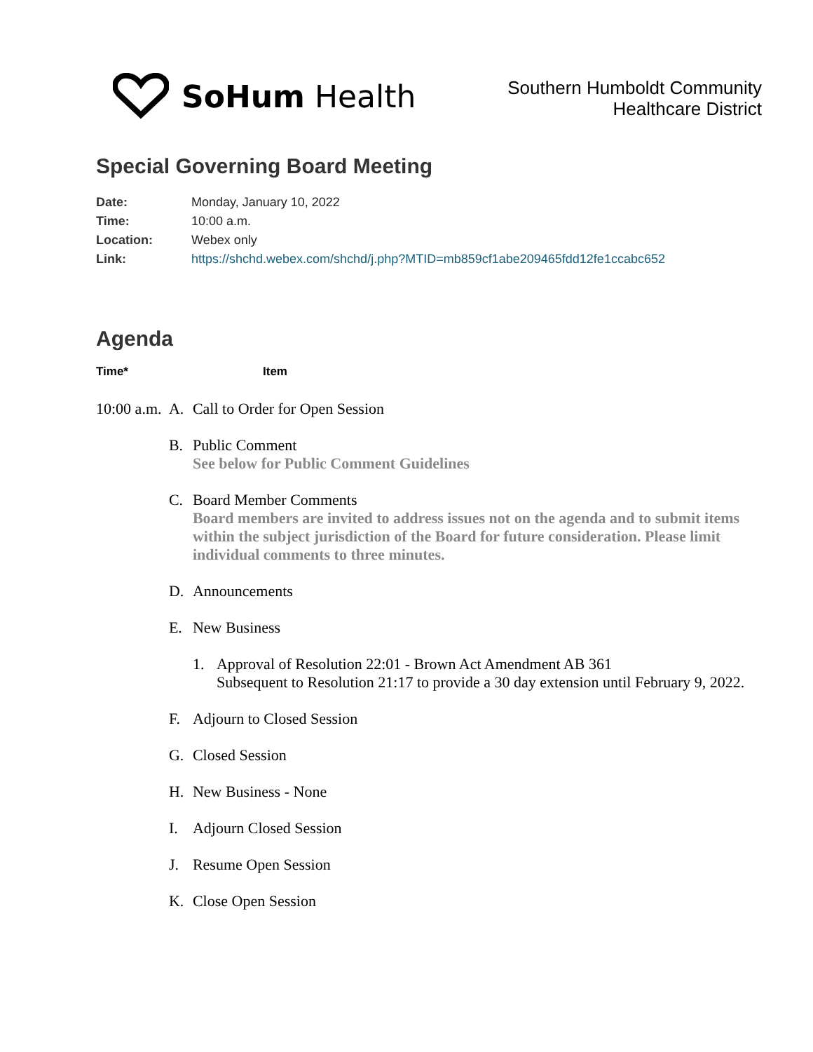SoHum Health
Southern Humboldt Community
Healthcare District
Special Governing Board Meeting
Date: Monday, January 10, 2022
Time: 10:00 a.m.
Location: Webex only
Link: https://shchd.webex.com/shchd/j.php?MTID=mb859cf1abe209465fdd12fe1ccabc652
Agenda
Time* Item
10:00 a.m.
A. Call to Order for Open Session
B. Public Comment
See below for Public Comment Guidelines
C. Board Member Comments
Board members are invited to address issues not on the agenda and to submit items within the subject jurisdiction of the Board for future consideration. Please limit individual comments to three minutes.
D. Announcements
E. New Business
1. Approval of Resolution 22:01 - Brown Act Amendment AB 361
Subsequent to Resolution 21:17 to provide a 30 day extension until February 9, 2022.
F. Adjourn to Closed Session
G. Closed Session
H. New Business - None
I. Adjourn Closed Session
J. Resume Open Session
K. Close Open Session